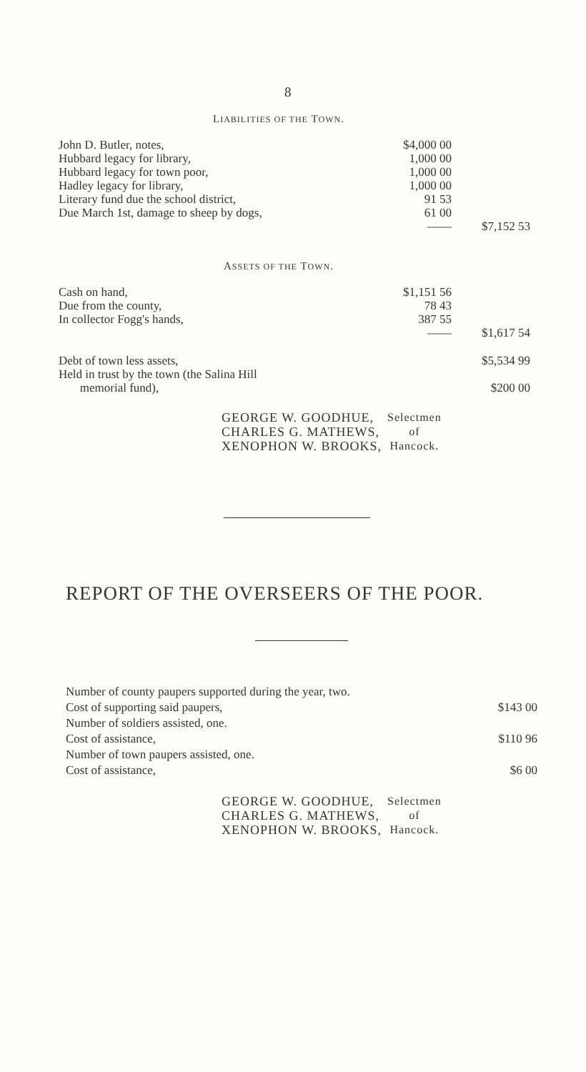8
LIABILITIES OF THE TOWN.
| John D. Butler, notes, | $4,000 00 | |
| Hubbard legacy for library, | 1,000 00 | |
| Hubbard legacy for town poor, | 1,000 00 | |
| Hadley legacy for library, | 1,000 00 | |
| Literary fund due the school district, | 91 53 | |
| Due March 1st, damage to sheep by dogs, | 61 00 | |
| | —— | $7,152 53 |
ASSETS OF THE TOWN.
| Cash on hand, | $1,151 56 | |
| Due from the county, | 78 43 | |
| In collector Fogg's hands, | 387 55 | |
| | —— | $1,617 54 |
| Debt of town less assets, | | $5,534 99 |
| Held in trust by the town (the Salina Hill memorial fund), | | $200 00 |
| GEORGE W. GOODHUE, CHARLES G. MATHEWS, XENOPHON W. BROOKS, | Selectmen of Hancock. |
REPORT OF THE OVERSEERS OF THE POOR.
| Number of county paupers supported during the year, two. | |
| Cost of supporting said paupers, | $143 00 |
| Number of soldiers assisted, one. | |
| Cost of assistance, | $110 96 |
| Number of town paupers assisted, one. | |
| Cost of assistance, | $6 00 |
| GEORGE W. GOODHUE, CHARLES G. MATHEWS, XENOPHON W. BROOKS, | Selectmen of Hancock. |